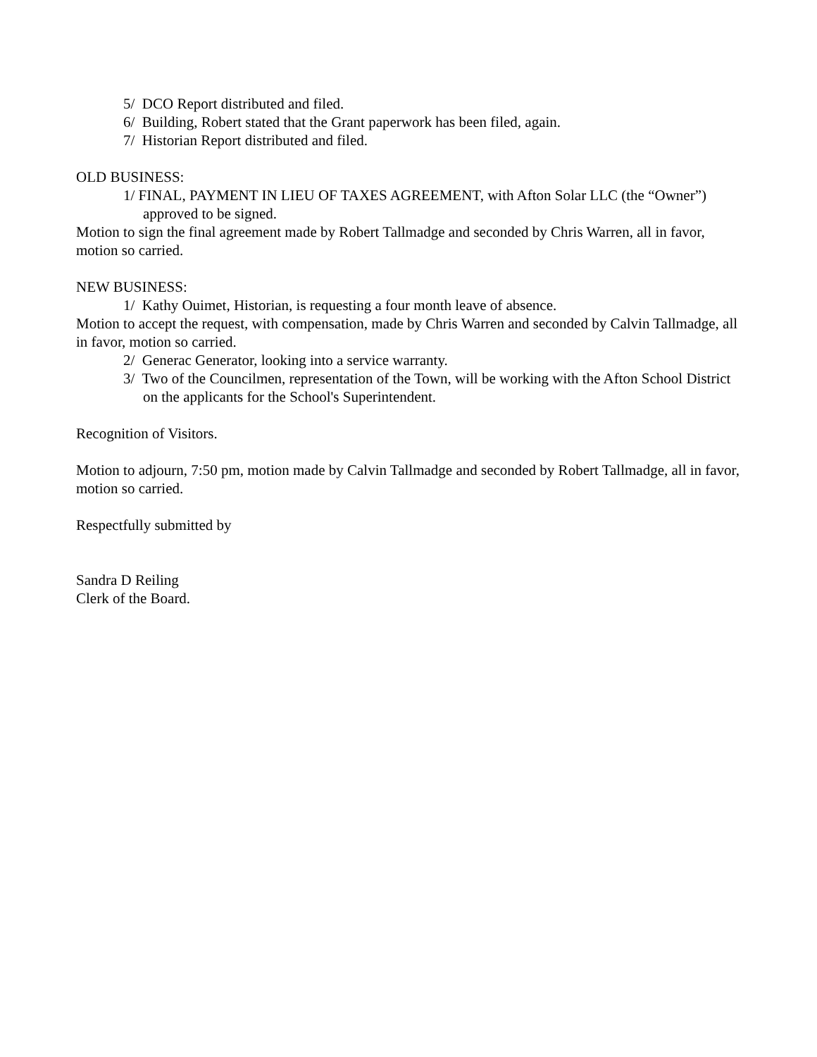5/ DCO Report distributed and filed.
6/ Building, Robert stated that the Grant paperwork has been filed, again.
7/ Historian Report distributed and filed.
OLD BUSINESS:
1/ FINAL, PAYMENT IN LIEU OF TAXES AGREEMENT, with Afton Solar LLC (the “Owner”) approved to be signed.
Motion to sign the final agreement made by Robert Tallmadge and seconded by Chris Warren, all in favor, motion so carried.
NEW BUSINESS:
1/ Kathy Ouimet, Historian, is requesting a four month leave of absence.
Motion to accept the request, with compensation, made by Chris Warren and seconded by Calvin Tallmadge, all in favor, motion so carried.
2/ Generac Generator, looking into a service warranty.
3/ Two of the Councilmen, representation of the Town, will be working with the Afton School District on the applicants for the School's Superintendent.
Recognition of Visitors.
Motion to adjourn, 7:50 pm, motion made by Calvin Tallmadge and seconded by Robert Tallmadge, all in favor, motion so carried.
Respectfully submitted by
Sandra D Reiling
Clerk of the Board.